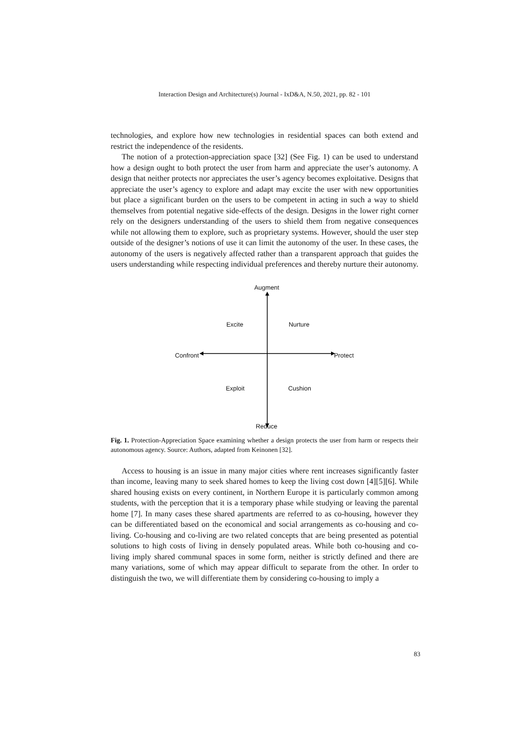Interaction Design and Architecture(s) Journal - IxD&A, N.50, 2021, pp. 82 - 101
technologies, and explore how new technologies in residential spaces can both extend and restrict the independence of the residents.
The notion of a protection-appreciation space [32] (See Fig. 1) can be used to understand how a design ought to both protect the user from harm and appreciate the user’s autonomy. A design that neither protects nor appreciates the user’s agency becomes exploitative. Designs that appreciate the user’s agency to explore and adapt may excite the user with new opportunities but place a significant burden on the users to be competent in acting in such a way to shield themselves from potential negative side-effects of the design. Designs in the lower right corner rely on the designers understanding of the users to shield them from negative consequences while not allowing them to explore, such as proprietary systems. However, should the user step outside of the designer’s notions of use it can limit the autonomy of the user. In these cases, the autonomy of the users is negatively affected rather than a transparent approach that guides the users understanding while respecting individual preferences and thereby nurture their autonomy.
Augment
Excite Nurture
Confront Protect
Exploit Cushion
Reduce
Fig. 1. Protection-Appreciation Space examining whether a design protects the user from harm or respects their autonomous agency. Source: Authors, adapted from Keinonen [32].
Access to housing is an issue in many major cities where rent increases significantly faster than income, leaving many to seek shared homes to keep the living cost down [4][5][6]. While shared housing exists on every continent, in Northern Europe it is particularly common among students, with the perception that it is a temporary phase while studying or leaving the parental home [7]. In many cases these shared apartments are referred to as co-housing, however they can be differentiated based on the economical and social arrangements as co-housing and co-living. Co-housing and co-living are two related concepts that are being presented as potential solutions to high costs of living in densely populated areas. While both co-housing and co-living imply shared communal spaces in some form, neither is strictly defined and there are many variations, some of which may appear difficult to separate from the other. In order to distinguish the two, we will differentiate them by considering co-housing to imply a
83